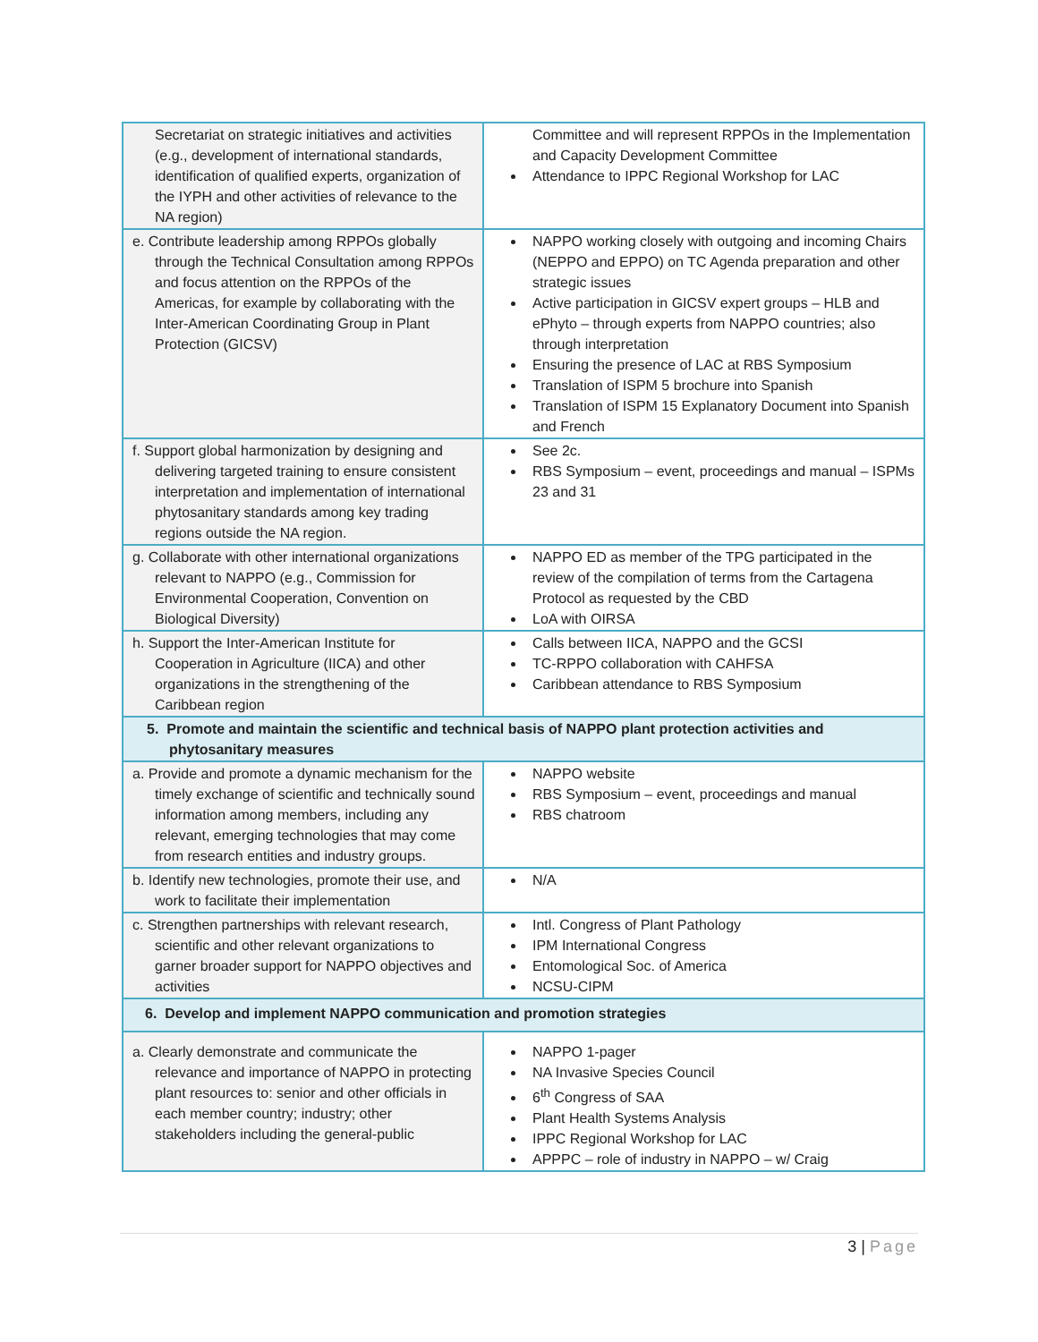| Secretariat on strategic initiatives and activities (e.g., development of international standards, identification of qualified experts, organization of the IYPH and other activities of relevance to the NA region) | Committee and will represent RPPOs in the Implementation and Capacity Development Committee Attendance to IPPC Regional Workshop for LAC |
| e. Contribute leadership among RPPOs globally through the Technical Consultation among RPPOs and focus attention on the RPPOs of the Americas, for example by collaborating with the Inter-American Coordinating Group in Plant Protection (GICSV) | NAPPO working closely with outgoing and incoming Chairs (NEPPO and EPPO) on TC Agenda preparation and other strategic issues Active participation in GICSV expert groups – HLB and ePhyto – through experts from NAPPO countries; also through interpretation Ensuring the presence of LAC at RBS Symposium Translation of ISPM 5 brochure into Spanish Translation of ISPM 15 Explanatory Document into Spanish and French |
| f. Support global harmonization by designing and delivering targeted training to ensure consistent interpretation and implementation of international phytosanitary standards among key trading regions outside the NA region. | See 2c. RBS Symposium – event, proceedings and manual – ISPMs 23 and 31 |
| g. Collaborate with other international organizations relevant to NAPPO (e.g., Commission for Environmental Cooperation, Convention on Biological Diversity) | NAPPO ED as member of the TPG participated in the review of the compilation of terms from the Cartagena Protocol as requested by the CBD LoA with OIRSA |
| h. Support the Inter-American Institute for Cooperation in Agriculture (IICA) and other organizations in the strengthening of the Caribbean region | Calls between IICA, NAPPO and the GCSI TC-RPPO collaboration with CAHFSA Caribbean attendance to RBS Symposium |
| 5. Promote and maintain the scientific and technical basis of NAPPO plant protection activities and phytosanitary measures | |
| a. Provide and promote a dynamic mechanism for the timely exchange of scientific and technically sound information among members, including any relevant, emerging technologies that may come from research entities and industry groups. | NAPPO website RBS Symposium – event, proceedings and manual RBS chatroom |
| b. Identify new technologies, promote their use, and work to facilitate their implementation | N/A |
| c. Strengthen partnerships with relevant research, scientific and other relevant organizations to garner broader support for NAPPO objectives and activities | Intl. Congress of Plant Pathology IPM International Congress Entomological Soc. of America NCSU-CIPM |
| 6. Develop and implement NAPPO communication and promotion strategies | |
| a. Clearly demonstrate and communicate the relevance and importance of NAPPO in protecting plant resources to: senior and other officials in each member country; industry; other stakeholders including the general-public | NAPPO 1-pager NA Invasive Species Council 6<sup>th</sup> Congress of SAA Plant Health Systems Analysis IPPC Regional Workshop for LAC APPPC – role of industry in NAPPO – w/ Craig |
3 | Page